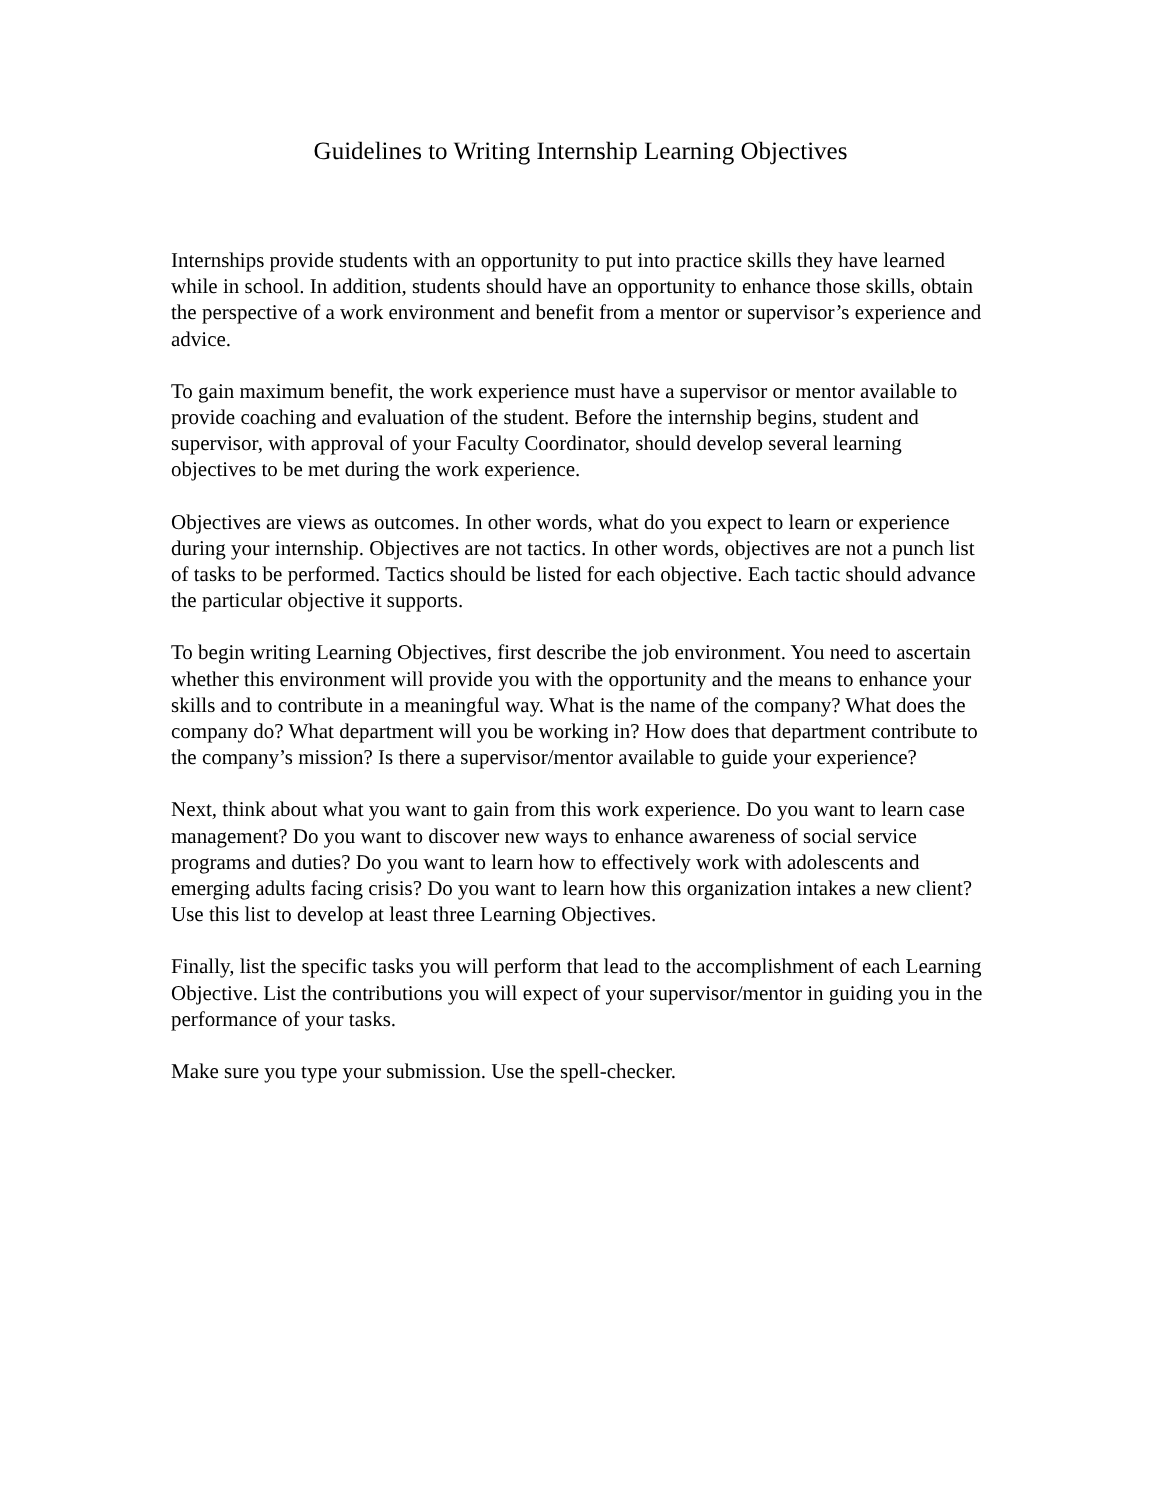Guidelines to Writing Internship Learning Objectives
Internships provide students with an opportunity to put into practice skills they have learned while in school. In addition, students should have an opportunity to enhance those skills, obtain the perspective of a work environment and benefit from a mentor or supervisor’s experience and advice.
To gain maximum benefit, the work experience must have a supervisor or mentor available to provide coaching and evaluation of the student. Before the internship begins, student and supervisor, with approval of your Faculty Coordinator, should develop several learning objectives to be met during the work experience.
Objectives are views as outcomes. In other words, what do you expect to learn or experience during your internship. Objectives are not tactics. In other words, objectives are not a punch list of tasks to be performed. Tactics should be listed for each objective. Each tactic should advance the particular objective it supports.
To begin writing Learning Objectives, first describe the job environment. You need to ascertain whether this environment will provide you with the opportunity and the means to enhance your skills and to contribute in a meaningful way. What is the name of the company? What does the company do? What department will you be working in? How does that department contribute to the company’s mission? Is there a supervisor/mentor available to guide your experience?
Next, think about what you want to gain from this work experience. Do you want to learn case management? Do you want to discover new ways to enhance awareness of social service programs and duties? Do you want to learn how to effectively work with adolescents and emerging adults facing crisis? Do you want to learn how this organization intakes a new client? Use this list to develop at least three Learning Objectives.
Finally, list the specific tasks you will perform that lead to the accomplishment of each Learning Objective. List the contributions you will expect of your supervisor/mentor in guiding you in the performance of your tasks.
Make sure you type your submission. Use the spell-checker.